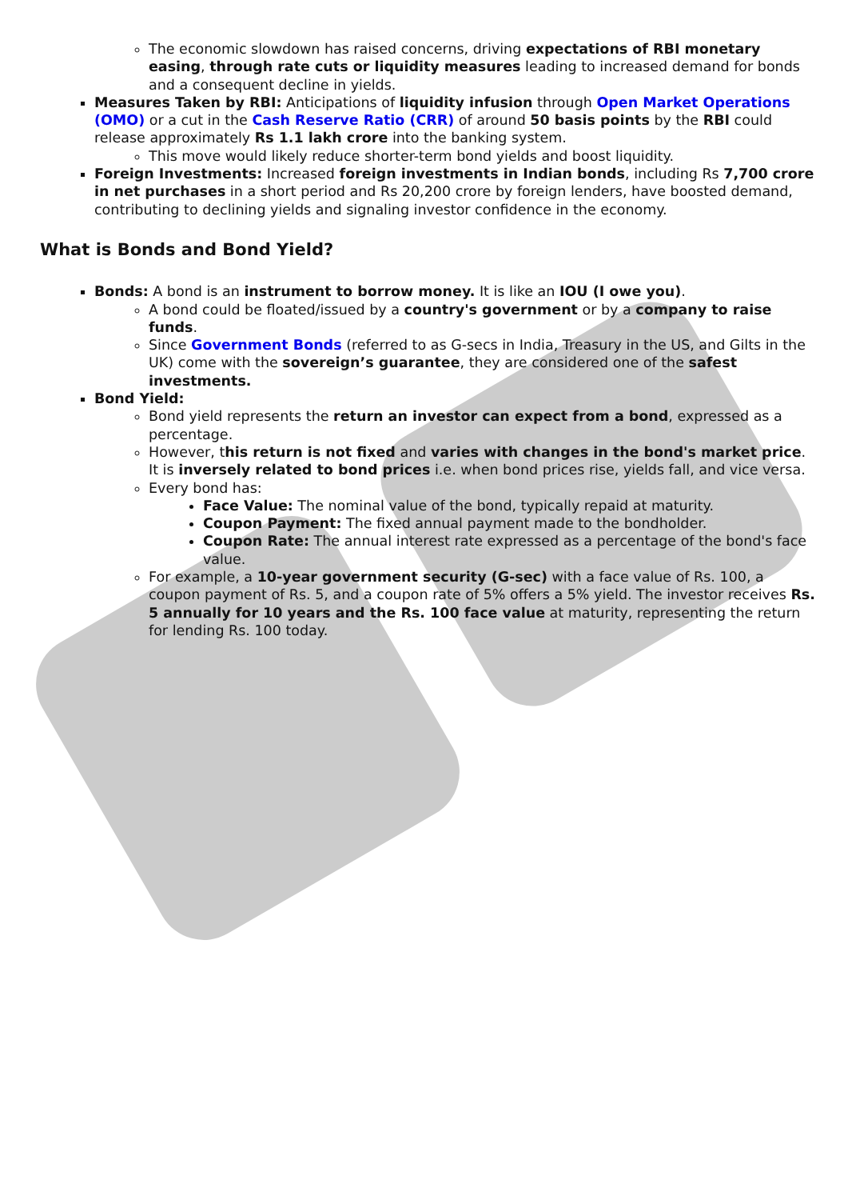The economic slowdown has raised concerns, driving expectations of RBI monetary easing, through rate cuts or liquidity measures leading to increased demand for bonds and a consequent decline in yields.
Measures Taken by RBI: Anticipations of liquidity infusion through Open Market Operations (OMO) or a cut in the Cash Reserve Ratio (CRR) of around 50 basis points by the RBI could release approximately Rs 1.1 lakh crore into the banking system.
This move would likely reduce shorter-term bond yields and boost liquidity.
Foreign Investments: Increased foreign investments in Indian bonds, including Rs 7,700 crore in net purchases in a short period and Rs 20,200 crore by foreign lenders, have boosted demand, contributing to declining yields and signaling investor confidence in the economy.
What is Bonds and Bond Yield?
Bonds: A bond is an instrument to borrow money. It is like an IOU (I owe you).
A bond could be floated/issued by a country's government or by a company to raise funds.
Since Government Bonds (referred to as G-secs in India, Treasury in the US, and Gilts in the UK) come with the sovereign’s guarantee, they are considered one of the safest investments.
Bond Yield:
Bond yield represents the return an investor can expect from a bond, expressed as a percentage.
However, this return is not fixed and varies with changes in the bond's market price. It is inversely related to bond prices i.e. when bond prices rise, yields fall, and vice versa.
Every bond has:
Face Value: The nominal value of the bond, typically repaid at maturity.
Coupon Payment: The fixed annual payment made to the bondholder.
Coupon Rate: The annual interest rate expressed as a percentage of the bond's face value.
For example, a 10-year government security (G-sec) with a face value of Rs. 100, a coupon payment of Rs. 5, and a coupon rate of 5% offers a 5% yield. The investor receives Rs. 5 annually for 10 years and the Rs. 100 face value at maturity, representing the return for lending Rs. 100 today.